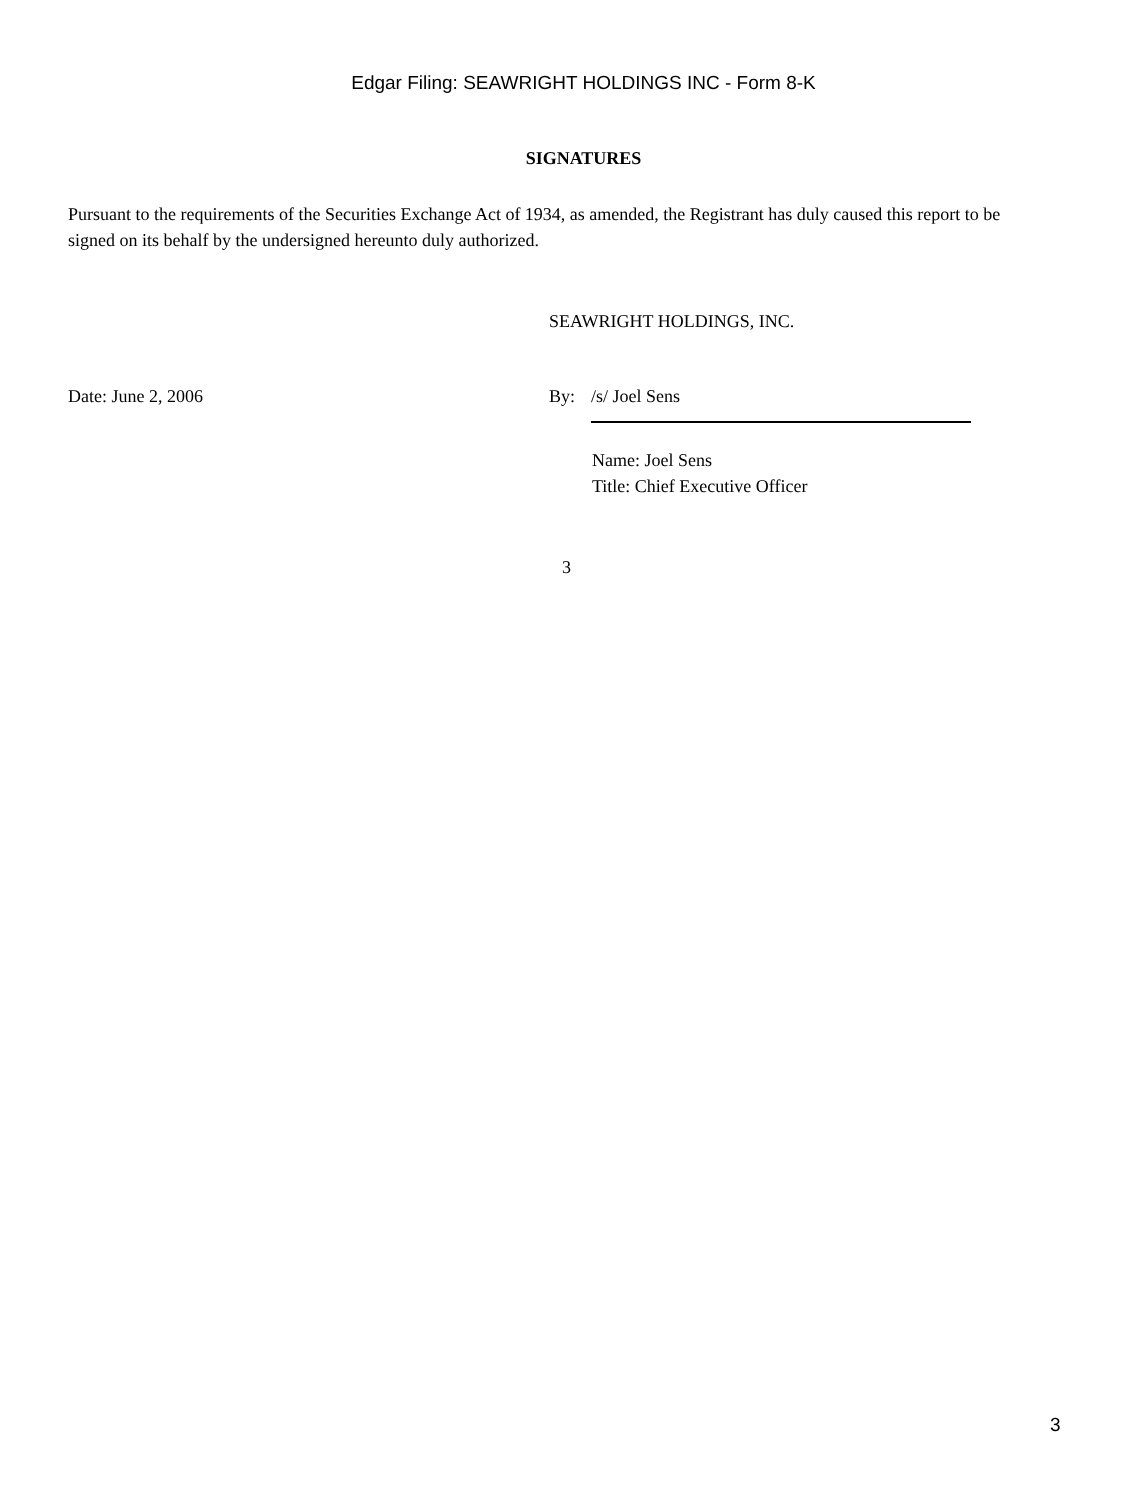Edgar Filing: SEAWRIGHT HOLDINGS INC - Form 8-K
SIGNATURES
Pursuant to the requirements of the Securities Exchange Act of 1934, as amended, the Registrant has duly caused this report to be signed on its behalf by the undersigned hereunto duly authorized.
SEAWRIGHT HOLDINGS, INC.
Date: June 2, 2006 By:
/s/ Joel Sens
Name: Joel Sens
Title: Chief Executive Officer
3
3